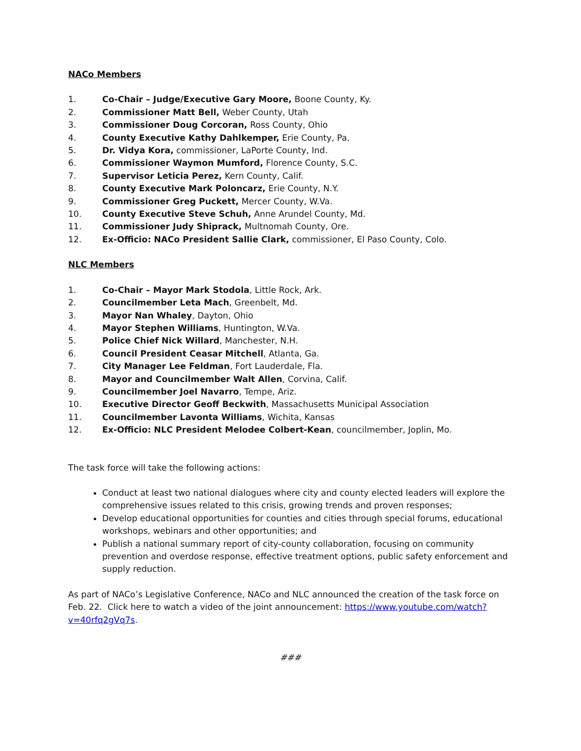NACo Members
1. Co-Chair – Judge/Executive Gary Moore, Boone County, Ky.
2. Commissioner Matt Bell, Weber County, Utah
3. Commissioner Doug Corcoran, Ross County, Ohio
4. County Executive Kathy Dahlkemper, Erie County, Pa.
5. Dr. Vidya Kora, commissioner, LaPorte County, Ind.
6. Commissioner Waymon Mumford, Florence County, S.C.
7. Supervisor Leticia Perez, Kern County, Calif.
8. County Executive Mark Poloncarz, Erie County, N.Y.
9. Commissioner Greg Puckett, Mercer County, W.Va.
10. County Executive Steve Schuh, Anne Arundel County, Md.
11. Commissioner Judy Shiprack, Multnomah County, Ore.
12. Ex-Officio: NACo President Sallie Clark, commissioner, El Paso County, Colo.
NLC Members
1. Co-Chair – Mayor Mark Stodola, Little Rock, Ark.
2. Councilmember Leta Mach, Greenbelt, Md.
3. Mayor Nan Whaley, Dayton, Ohio
4. Mayor Stephen Williams, Huntington, W.Va.
5. Police Chief Nick Willard, Manchester, N.H.
6. Council President Ceasar Mitchell, Atlanta, Ga.
7. City Manager Lee Feldman, Fort Lauderdale, Fla.
8. Mayor and Councilmember Walt Allen, Corvina, Calif.
9. Councilmember Joel Navarro, Tempe, Ariz.
10. Executive Director Geoff Beckwith, Massachusetts Municipal Association
11. Councilmember Lavonta Williams, Wichita, Kansas
12. Ex-Officio: NLC President Melodee Colbert-Kean, councilmember, Joplin, Mo.
The task force will take the following actions:
Conduct at least two national dialogues where city and county elected leaders will explore the comprehensive issues related to this crisis, growing trends and proven responses;
Develop educational opportunities for counties and cities through special forums, educational workshops, webinars and other opportunities; and
Publish a national summary report of city-county collaboration, focusing on community prevention and overdose response, effective treatment options, public safety enforcement and supply reduction.
As part of NACo’s Legislative Conference, NACo and NLC announced the creation of the task force on Feb. 22. Click here to watch a video of the joint announcement: https://www.youtube.com/watch?v=40rfq2gVq7s.
###